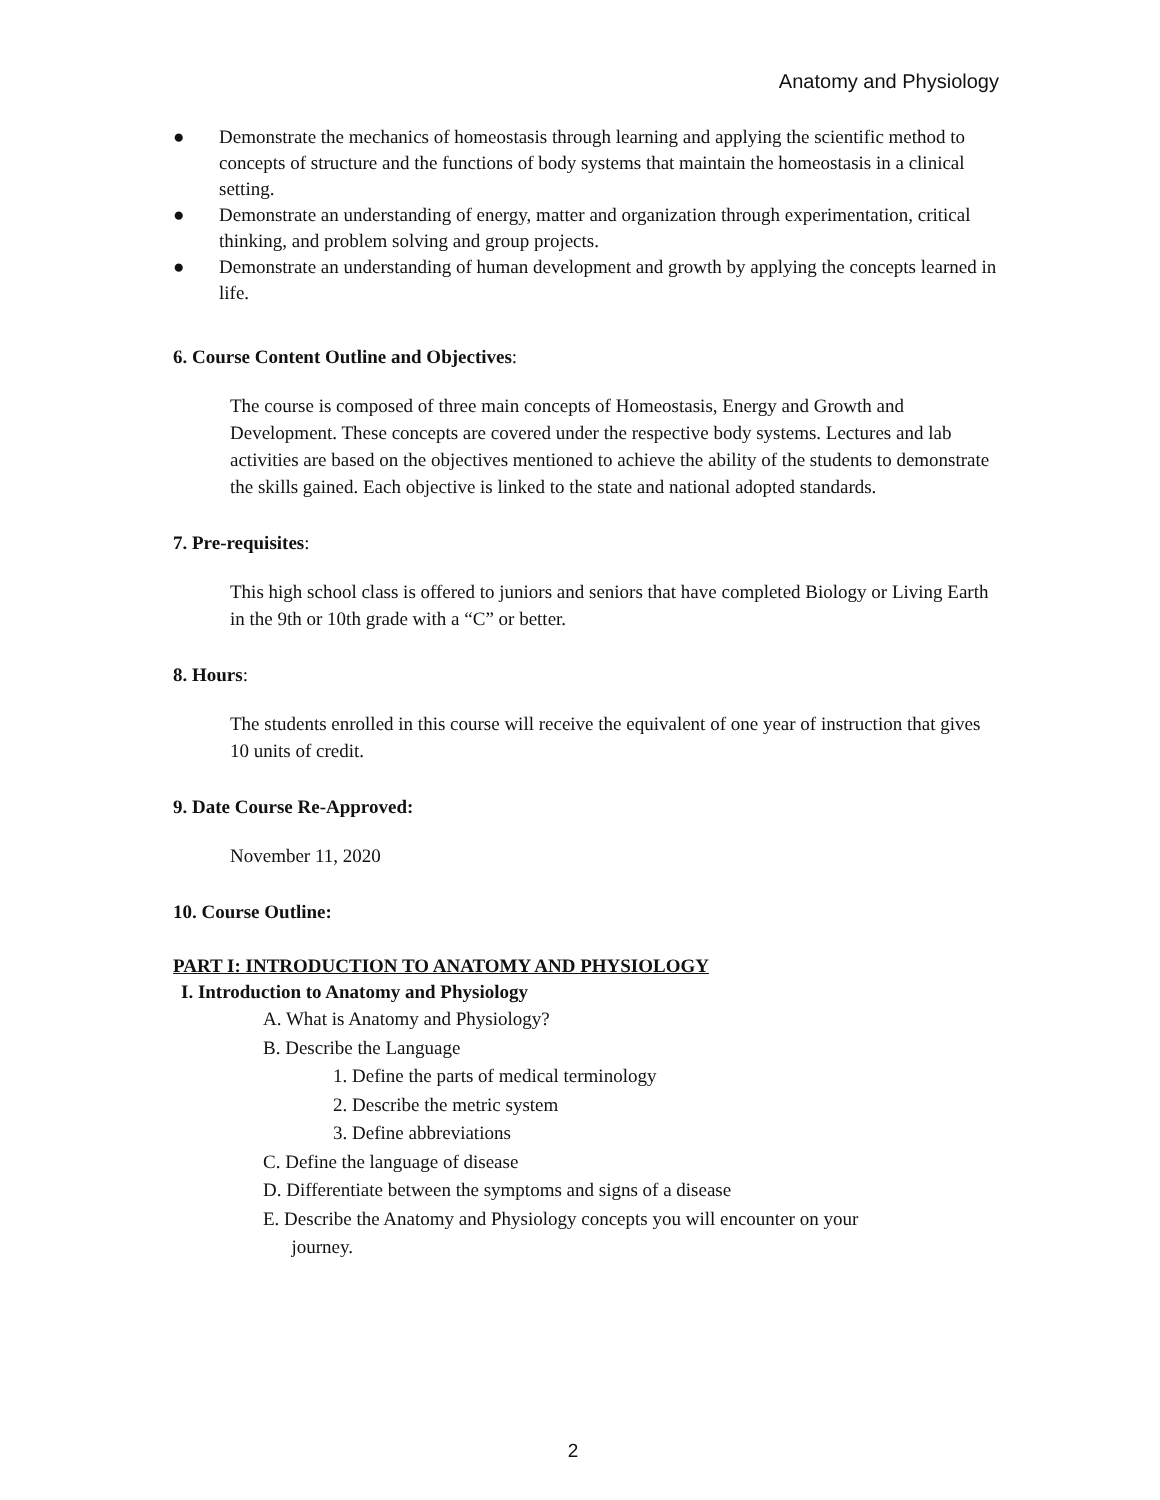Anatomy and Physiology
● Demonstrate the mechanics of homeostasis through learning and applying the scientific method to concepts of structure and the functions of body systems that maintain the homeostasis in a clinical setting.
● Demonstrate an understanding of energy, matter and organization through experimentation, critical thinking, and problem solving and group projects.
● Demonstrate an understanding of human development and growth by applying the concepts learned in life.
6. Course Content Outline and Objectives:
The course is composed of three main concepts of Homeostasis, Energy and Growth and Development. These concepts are covered under the respective body systems. Lectures and lab activities are based on the objectives mentioned to achieve the ability of the students to demonstrate the skills gained. Each objective is linked to the state and national adopted standards.
7. Pre-requisites:
This high school class is offered to juniors and seniors that have completed Biology or Living Earth in the 9th or 10th grade with a “C” or better.
8. Hours:
The students enrolled in this course will receive the equivalent of one year of instruction that gives 10 units of credit.
9. Date Course Re-Approved:
November 11, 2020
10. Course Outline:
PART I: INTRODUCTION TO ANATOMY AND PHYSIOLOGY
I. Introduction to Anatomy and Physiology
A. What is Anatomy and Physiology?
B. Describe the Language
1. Define the parts of medical terminology
2. Describe the metric system
3. Define abbreviations
C. Define the language of disease
D. Differentiate between the symptoms and signs of a disease
E. Describe the Anatomy and Physiology concepts you will encounter on your
journey.
2